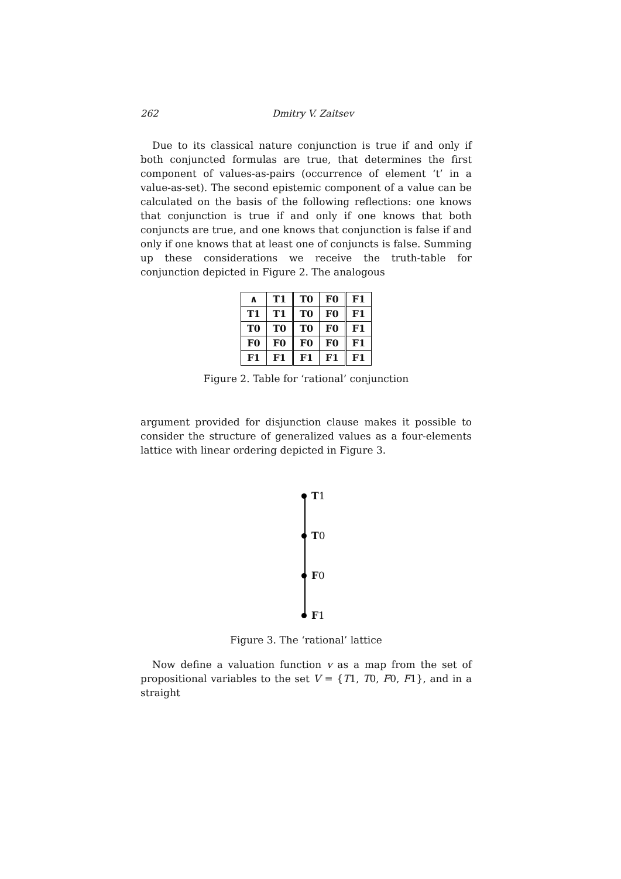262 Dmitry V. Zaitsev
Due to its classical nature conjunction is true if and only if both conjuncted formulas are true, that determines the first component of values-as-pairs (occurrence of element ‘t’ in a value-as-set). The second epistemic component of a value can be calculated on the basis of the following reflections: one knows that conjunction is true if and only if one knows that both conjuncts are true, and one knows that conjunction is false if and only if one knows that at least one of conjuncts is false. Summing up these considerations we receive the truth-table for conjunction depicted in Figure 2. The analogous
| ∧ | T1 | T0 | F0 | F1 |
| T1 | T1 | T0 | F0 | F1 |
| T0 | T0 | T0 | F0 | F1 |
| F0 | F0 | F0 | F0 | F1 |
| F1 | F1 | F1 | F1 | F1 |
Figure 2. Table for ‘rational’ conjunction
argument provided for disjunction clause makes it possible to consider the structure of generalized values as a four-elements lattice with linear ordering depicted in Figure 3.
T1
T0
F0
F1
Figure 3. The ‘rational’ lattice
Now define a valuation function v as a map from the set of propositional variables to the set V = {T1, T0, F0, F1}, and in a straight